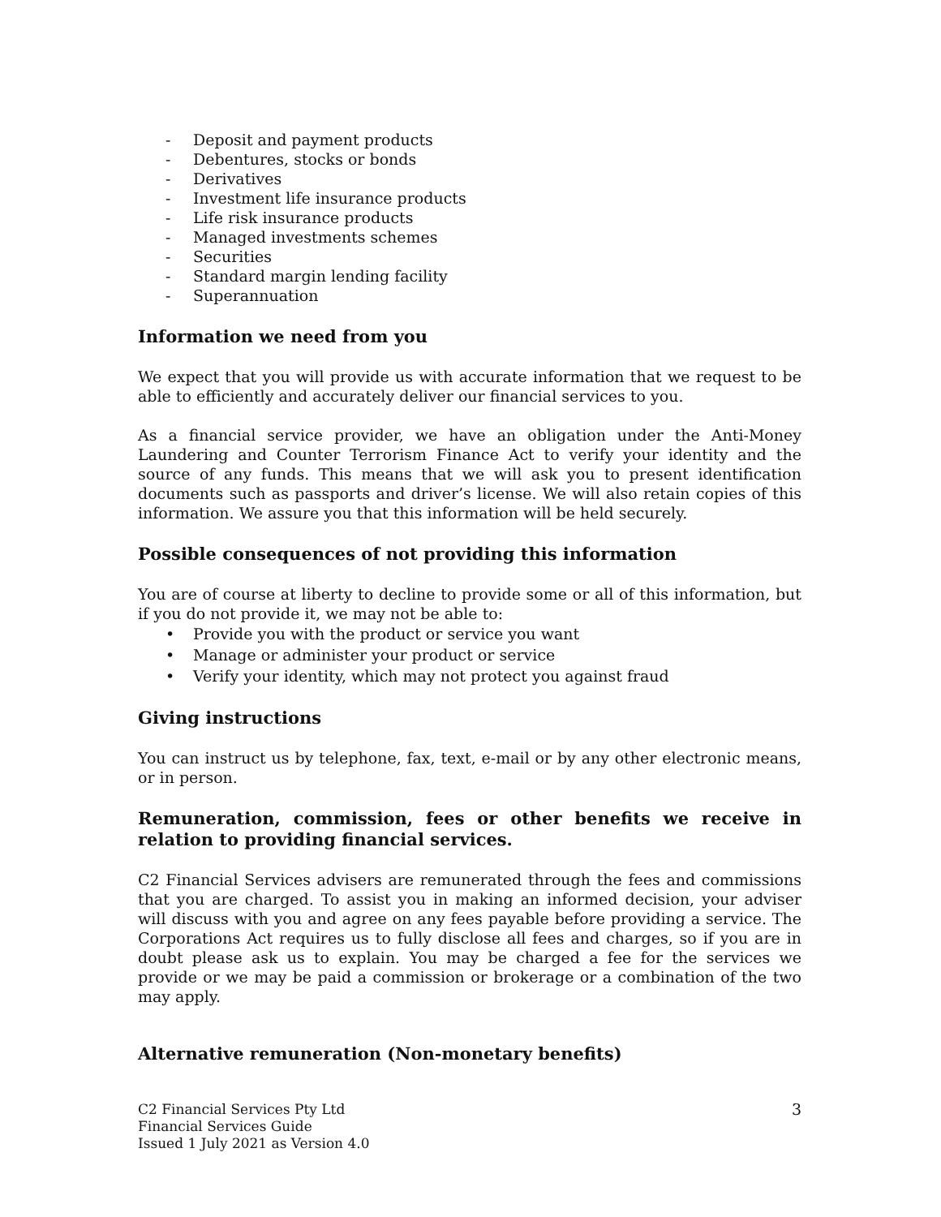- Deposit and payment products
- Debentures, stocks or bonds
- Derivatives
- Investment life insurance products
- Life risk insurance products
- Managed investments schemes
- Securities
- Standard margin lending facility
- Superannuation
Information we need from you
We expect that you will provide us with accurate information that we request to be able to efficiently and accurately deliver our financial services to you.
As a financial service provider, we have an obligation under the Anti-Money Laundering and Counter Terrorism Finance Act to verify your identity and the source of any funds. This means that we will ask you to present identification documents such as passports and driver’s license. We will also retain copies of this information. We assure you that this information will be held securely.
Possible consequences of not providing this information
You are of course at liberty to decline to provide some or all of this information, but if you do not provide it, we may not be able to:
• Provide you with the product or service you want
• Manage or administer your product or service
• Verify your identity, which may not protect you against fraud
Giving instructions
You can instruct us by telephone, fax, text, e-mail or by any other electronic means, or in person.
Remuneration, commission, fees or other benefits we receive in relation to providing financial services.
C2 Financial Services advisers are remunerated through the fees and commissions that you are charged. To assist you in making an informed decision, your adviser will discuss with you and agree on any fees payable before providing a service. The Corporations Act requires us to fully disclose all fees and charges, so if you are in doubt please ask us to explain. You may be charged a fee for the services we provide or we may be paid a commission or brokerage or a combination of the two may apply.
Alternative remuneration (Non-monetary benefits)
C2 Financial Services Pty Ltd
Financial Services Guide
Issued 1 July 2021 as Version 4.0
3